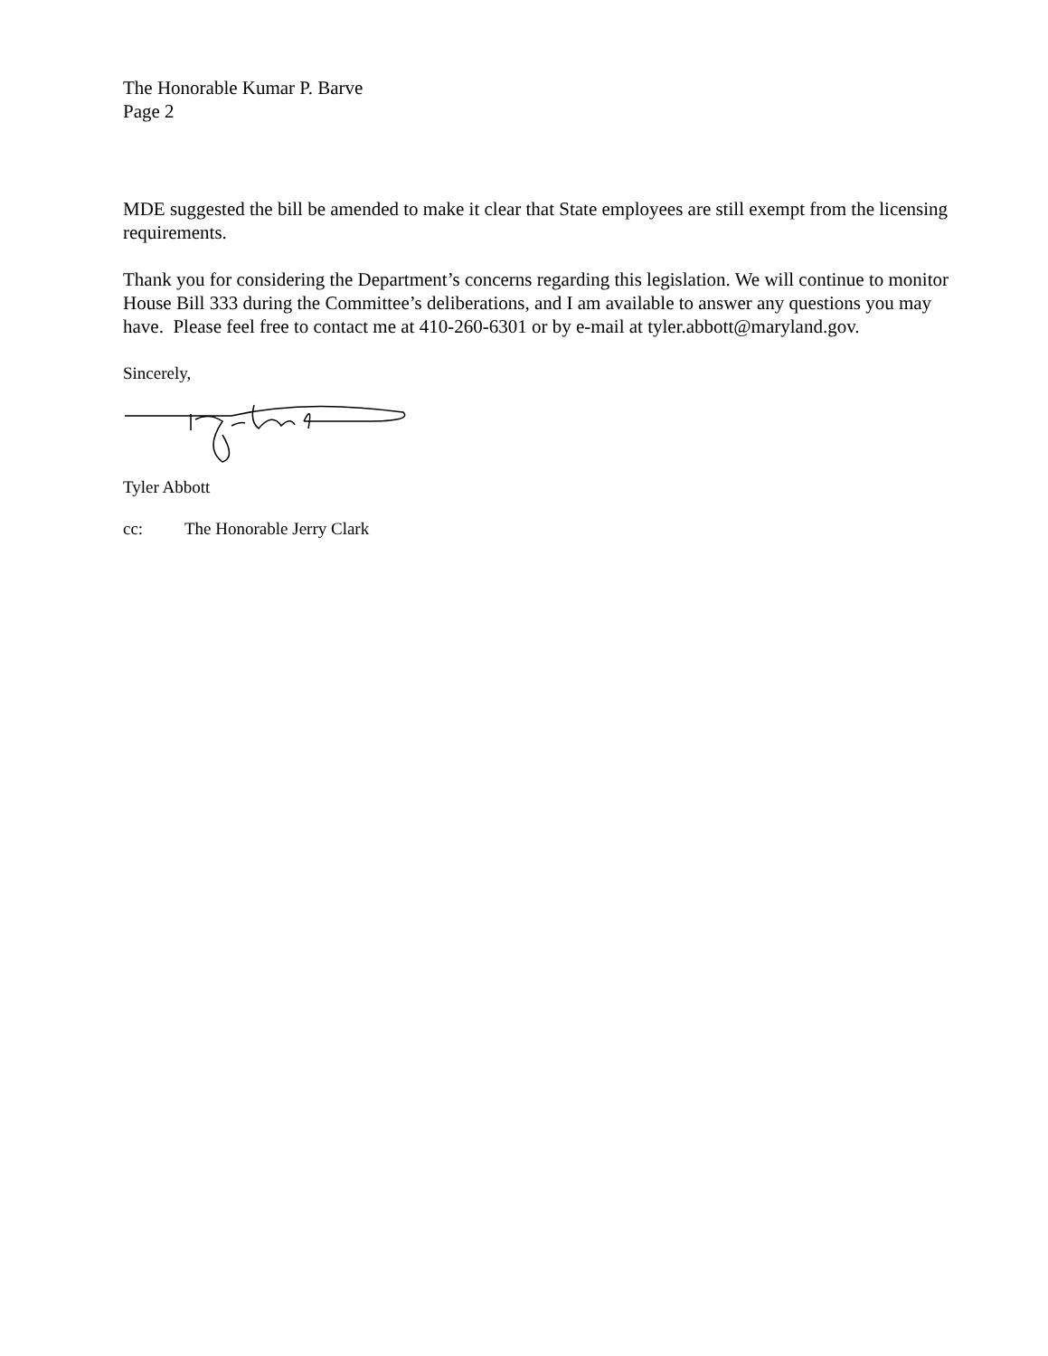The Honorable Kumar P. Barve
Page 2
MDE suggested the bill be amended to make it clear that State employees are still exempt from the licensing requirements.
Thank you for considering the Department’s concerns regarding this legislation. We will continue to monitor House Bill 333 during the Committee’s deliberations, and I am available to answer any questions you may have. Please feel free to contact me at 410-260-6301 or by e-mail at tyler.abbott@maryland.gov.
Sincerely,
Tyler Abbott
cc: The Honorable Jerry Clark